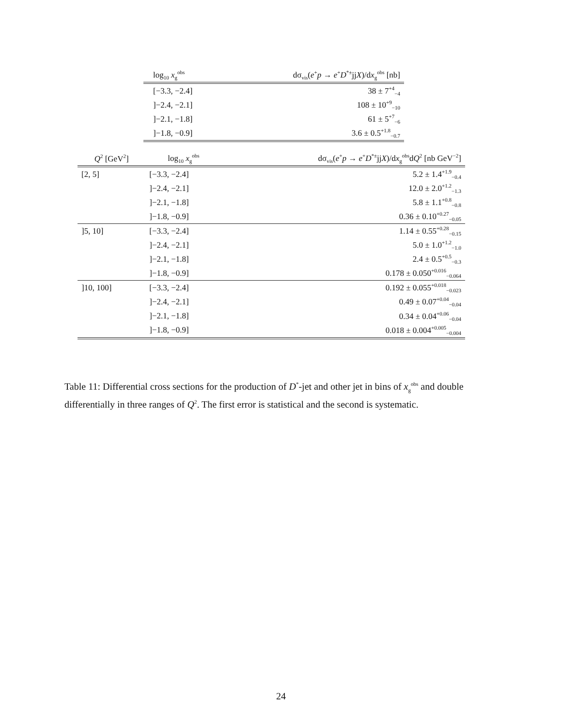| log<sub>10</sub> x<sub>g</sub><sup>obs</sup> | dσ<sub>vis</sub>( e<sup>+</sup> p → e<sup>+</sup> D<sup>*±</sup>jj X )/d x<sub>g</sub><sup>obs</sup> [nb] |
| --- | --- |
| [−3.3, −2.4] | 38 ± 7<sup>+4</sup><sub>−4</sub> |
| ]−2.4, −2.1] | 108 ± 10<sup>+9</sup><sub>−10</sub> |
| ]−2.1, −1.8] | 61 ± 5<sup>+7</sup><sub>−6</sub> |
| ]−1.8, −0.9] | 3.6 ± 0.5<sup>+1.8</sup><sub>−0.7</sub> |
| Q<sup>2</sup> [GeV<sup>2</sup>] | log<sub>10</sub> x<sub>g</sub><sup>obs</sup> | dσ<sub>vis</sub>( e<sup>+</sup> p → e<sup>+</sup> D<sup>*±</sup>jj X )/d x<sub>g</sub><sup>obs</sup>d Q<sup>2</sup> [nb GeV<sup>−2</sup>] |
| --- | --- | --- |
| [2, 5] | [−3.3, −2.4] | 5.2 ± 1.4<sup>+1.9</sup><sub>−0.4</sub> |
| | ]−2.4, −2.1] | 12.0 ± 2.0<sup>+1.2</sup><sub>−1.3</sub> |
| | ]−2.1, −1.8] | 5.8 ± 1.1<sup>+0.8</sup><sub>−0.8</sub> |
| | ]−1.8, −0.9] | 0.36 ± 0.10<sup>+0.27</sup><sub>−0.05</sub> |
| ]5, 10] | [−3.3, −2.4] | 1.14 ± 0.55<sup>+0.28</sup><sub>−0.15</sub> |
| | ]−2.4, −2.1] | 5.0 ± 1.0<sup>+1.2</sup><sub>−1.0</sub> |
| | ]−2.1, −1.8] | 2.4 ± 0.5<sup>+0.5</sup><sub>−0.3</sub> |
| | ]−1.8, −0.9] | 0.178 ± 0.050<sup>+0.016</sup><sub>−0.064</sub> |
| ]10, 100] | [−3.3, −2.4] | 0.192 ± 0.055<sup>+0.018</sup><sub>−0.023</sub> |
| | ]−2.4, −2.1] | 0.49 ± 0.07<sup>+0.04</sup><sub>−0.04</sub> |
| | ]−2.1, −1.8] | 0.34 ± 0.04<sup>+0.06</sup><sub>−0.04</sub> |
| | ]−1.8, −0.9] | 0.018 ± 0.004<sup>+0.005</sup><sub>−0.004</sub> |
Table 11: Differential cross sections for the production of D<sup>*</sup>-jet and other jet in bins of x<sub>g</sub><sup>obs</sup> and double differentially in three ranges of Q<sup>2</sup>. The first error is statistical and the second is systematic.
24